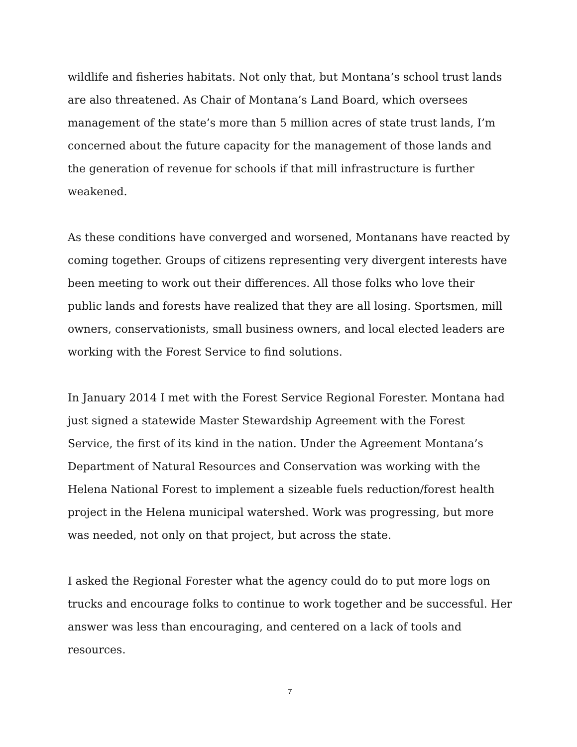wildlife and fisheries habitats. Not only that, but Montana’s school trust lands are also threatened. As Chair of Montana’s Land Board, which oversees management of the state’s more than 5 million acres of state trust lands, I’m concerned about the future capacity for the management of those lands and the generation of revenue for schools if that mill infrastructure is further weakened.
As these conditions have converged and worsened, Montanans have reacted by coming together. Groups of citizens representing very divergent interests have been meeting to work out their differences. All those folks who love their public lands and forests have realized that they are all losing. Sportsmen, mill owners, conservationists, small business owners, and local elected leaders are working with the Forest Service to find solutions.
In January 2014 I met with the Forest Service Regional Forester. Montana had just signed a statewide Master Stewardship Agreement with the Forest Service, the first of its kind in the nation. Under the Agreement Montana’s Department of Natural Resources and Conservation was working with the Helena National Forest to implement a sizeable fuels reduction/forest health project in the Helena municipal watershed. Work was progressing, but more was needed, not only on that project, but across the state.
I asked the Regional Forester what the agency could do to put more logs on trucks and encourage folks to continue to work together and be successful. Her answer was less than encouraging, and centered on a lack of tools and resources.
7